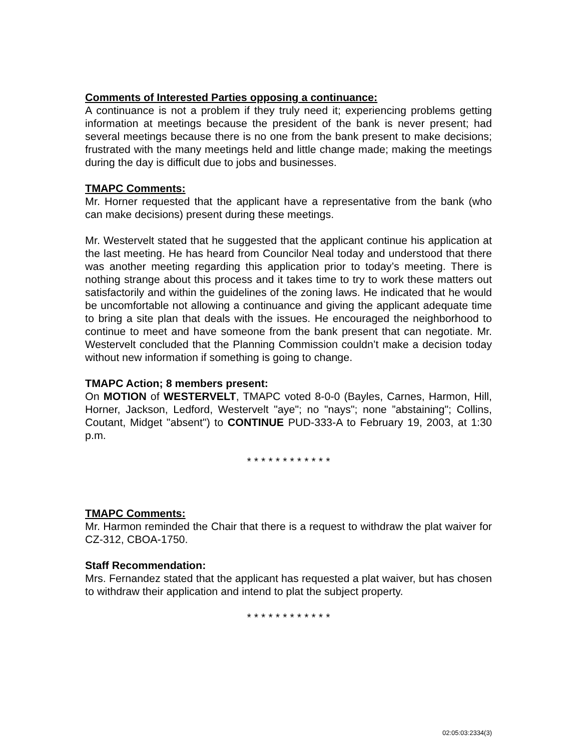Comments of Interested Parties opposing a continuance:
A continuance is not a problem if they truly need it; experiencing problems getting information at meetings because the president of the bank is never present; had several meetings because there is no one from the bank present to make decisions; frustrated with the many meetings held and little change made; making the meetings during the day is difficult due to jobs and businesses.
TMAPC Comments:
Mr. Horner requested that the applicant have a representative from the bank (who can make decisions) present during these meetings.
Mr. Westervelt stated that he suggested that the applicant continue his application at the last meeting. He has heard from Councilor Neal today and understood that there was another meeting regarding this application prior to today’s meeting. There is nothing strange about this process and it takes time to try to work these matters out satisfactorily and within the guidelines of the zoning laws. He indicated that he would be uncomfortable not allowing a continuance and giving the applicant adequate time to bring a site plan that deals with the issues. He encouraged the neighborhood to continue to meet and have someone from the bank present that can negotiate. Mr. Westervelt concluded that the Planning Commission couldn’t make a decision today without new information if something is going to change.
TMAPC Action; 8 members present:
On MOTION of WESTERVELT, TMAPC voted 8-0-0 (Bayles, Carnes, Harmon, Hill, Horner, Jackson, Ledford, Westervelt "aye"; no "nays"; none ”abstaining"; Collins, Coutant, Midget "absent") to CONTINUE PUD-333-A to February 19, 2003, at 1:30 p.m.
* * * * * * * * * * * *
TMAPC Comments:
Mr. Harmon reminded the Chair that there is a request to withdraw the plat waiver for CZ-312, CBOA-1750.
Staff Recommendation:
Mrs. Fernandez stated that the applicant has requested a plat waiver, but has chosen to withdraw their application and intend to plat the subject property.
* * * * * * * * * * * *
02:05:03:2334(3)